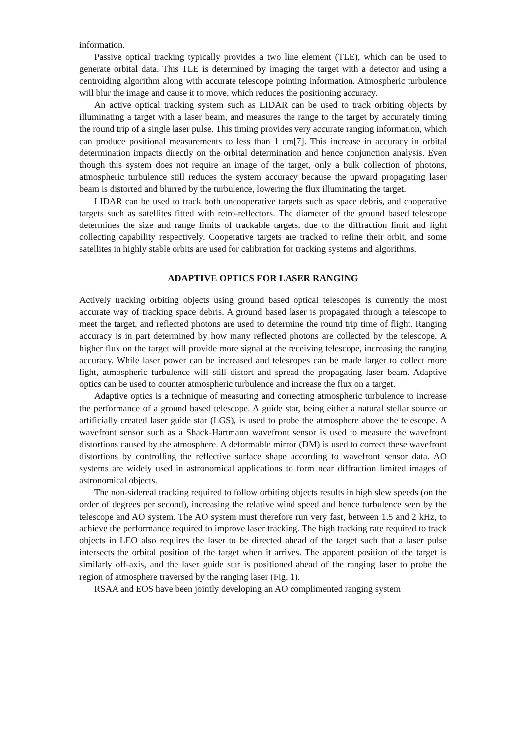information.
Passive optical tracking typically provides a two line element (TLE), which can be used to generate orbital data. This TLE is determined by imaging the target with a detector and using a centroiding algorithm along with accurate telescope pointing information. Atmospheric turbulence will blur the image and cause it to move, which reduces the positioning accuracy.
An active optical tracking system such as LIDAR can be used to track orbiting objects by illuminating a target with a laser beam, and measures the range to the target by accurately timing the round trip of a single laser pulse. This timing provides very accurate ranging information, which can produce positional measurements to less than 1 cm[7]. This increase in accuracy in orbital determination impacts directly on the orbital determination and hence conjunction analysis. Even though this system does not require an image of the target, only a bulk collection of photons, atmospheric turbulence still reduces the system accuracy because the upward propagating laser beam is distorted and blurred by the turbulence, lowering the flux illuminating the target.
LIDAR can be used to track both uncooperative targets such as space debris, and cooperative targets such as satellites fitted with retro-reflectors. The diameter of the ground based telescope determines the size and range limits of trackable targets, due to the diffraction limit and light collecting capability respectively. Cooperative targets are tracked to refine their orbit, and some satellites in highly stable orbits are used for calibration for tracking systems and algorithms.
ADAPTIVE OPTICS FOR LASER RANGING
Actively tracking orbiting objects using ground based optical telescopes is currently the most accurate way of tracking space debris. A ground based laser is propagated through a telescope to meet the target, and reflected photons are used to determine the round trip time of flight. Ranging accuracy is in part determined by how many reflected photons are collected by the telescope. A higher flux on the target will provide more signal at the receiving telescope, increasing the ranging accuracy. While laser power can be increased and telescopes can be made larger to collect more light, atmospheric turbulence will still distort and spread the propagating laser beam. Adaptive optics can be used to counter atmospheric turbulence and increase the flux on a target.
Adaptive optics is a technique of measuring and correcting atmospheric turbulence to increase the performance of a ground based telescope. A guide star, being either a natural stellar source or artificially created laser guide star (LGS), is used to probe the atmosphere above the telescope. A wavefront sensor such as a Shack-Hartmann wavefront sensor is used to measure the wavefront distortions caused by the atmosphere. A deformable mirror (DM) is used to correct these wavefront distortions by controlling the reflective surface shape according to wavefront sensor data. AO systems are widely used in astronomical applications to form near diffraction limited images of astronomical objects.
The non-sidereal tracking required to follow orbiting objects results in high slew speeds (on the order of degrees per second), increasing the relative wind speed and hence turbulence seen by the telescope and AO system. The AO system must therefore run very fast, between 1.5 and 2 kHz, to achieve the performance required to improve laser tracking. The high tracking rate required to track objects in LEO also requires the laser to be directed ahead of the target such that a laser pulse intersects the orbital position of the target when it arrives. The apparent position of the target is similarly off-axis, and the laser guide star is positioned ahead of the ranging laser to probe the region of atmosphere traversed by the ranging laser (Fig. 1).
RSAA and EOS have been jointly developing an AO complimented ranging system